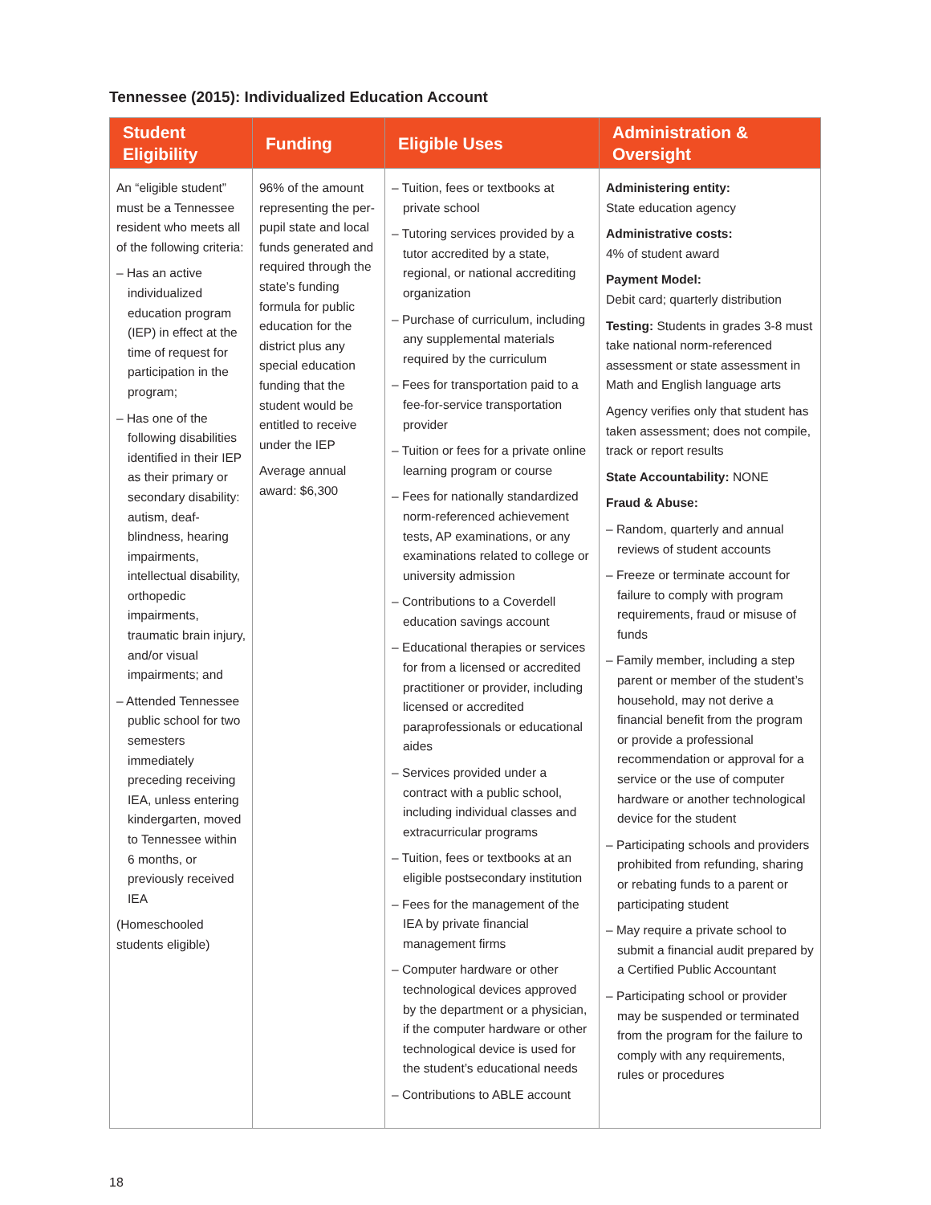Tennessee (2015): Individualized Education Account
| Student Eligibility | Funding | Eligible Uses | Administration & Oversight |
| --- | --- | --- | --- |
| An “eligible student” must be a Tennessee resident who meets all of the following criteria: – Has an active individualized education program (IEP) in effect at the time of request for participation in the program; – Has one of the following disabilities identified in their IEP as their primary or secondary disability: autism, deaf-blindness, hearing impairments, intellectual disability, orthopedic impairments, traumatic brain injury, and/or visual impairments; and – Attended Tennessee public school for two semesters immediately preceding receiving IEA, unless entering kindergarten, moved to Tennessee within 6 months, or previously received IEA (Homeschooled students eligible) | 96% of the amount representing the per-pupil state and local funds generated and required through the state’s funding formula for public education for the district plus any special education funding that the student would be entitled to receive under the IEP Average annual award: $6,300 | – Tuition, fees or textbooks at private school – Tutoring services provided by a tutor accredited by a state, regional, or national accrediting organization – Purchase of curriculum, including any supplemental materials required by the curriculum – Fees for transportation paid to a fee-for-service transportation provider – Tuition or fees for a private online learning program or course – Fees for nationally standardized norm-referenced achievement tests, AP examinations, or any examinations related to college or university admission – Contributions to a Coverdell education savings account – Educational therapies or services for from a licensed or accredited practitioner or provider, including licensed or accredited paraprofessionals or educational aides – Services provided under a contract with a public school, including individual classes and extracurricular programs – Tuition, fees or textbooks at an eligible postsecondary institution – Fees for the management of the IEA by private financial management firms – Computer hardware or other technological devices approved by the department or a physician, if the computer hardware or other technological device is used for the student’s educational needs – Contributions to ABLE account | Administering entity: State education agency Administrative costs: 4% of student award Payment Model: Debit card; quarterly distribution Testing: Students in grades 3-8 must take national norm-referenced assessment or state assessment in Math and English language arts Agency verifies only that student has taken assessment; does not compile, track or report results State Accountability: NONE Fraud & Abuse: – Random, quarterly and annual reviews of student accounts – Freeze or terminate account for failure to comply with program requirements, fraud or misuse of funds – Family member, including a step parent or member of the student’s household, may not derive a financial benefit from the program or provide a professional recommendation or approval for a service or the use of computer hardware or another technological device for the student – Participating schools and providers prohibited from refunding, sharing or rebating funds to a parent or participating student – May require a private school to submit a financial audit prepared by a Certified Public Accountant – Participating school or provider may be suspended or terminated from the program for the failure to comply with any requirements, rules or procedures |
18